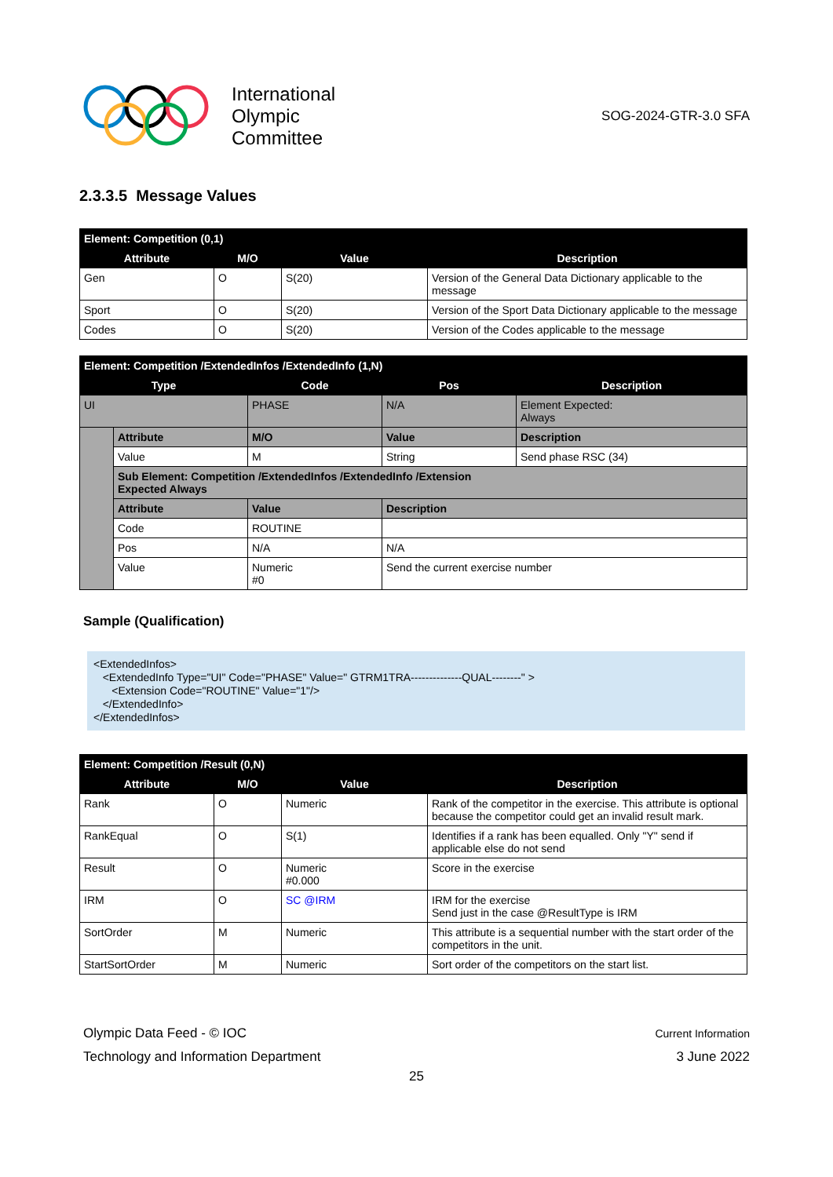International
Olympic
Committee
SOG-2024-GTR-3.0 SFA
2.3.3.5 Message Values
| Element: Competition (0,1) | | | |
| Attribute | M/O | Value | Description |
| Gen | O | S(20) | Version of the General Data Dictionary applicable to the message |
| Sport | O | S(20) | Version of the Sport Data Dictionary applicable to the message |
| Codes | O | S(20) | Version of the Codes applicable to the message |
| Element: Competition /ExtendedInfos /ExtendedInfo (1,N) | | | | |
| Type | | Code | Pos | Description |
| UI | | PHASE | N/A | Element Expected: Always |
| | Attribute | M/O | Value | Description |
| | Value | M | String | Send phase RSC (34) |
| | Sub Element: Competition /ExtendedInfos /ExtendedInfo /Extension Expected Always | | | |
| | Attribute | Value | Description | |
| | Code | ROUTINE | | |
| | Pos | N/A | N/A | |
| | Value | Numeric #0 | Send the current exercise number | |
Sample (Qualification)
<ExtendedInfos>
   <ExtendedInfo Type="UI" Code="PHASE" Value=" GTRM1TRA--------------QUAL--------" >
      <Extension Code="ROUTINE" Value="1"/>
   </ExtendedInfo>
</ExtendedInfos>
| Element: Competition /Result (0,N) | | | |
| Attribute | M/O | Value | Description |
| Rank | O | Numeric | Rank of the competitor in the exercise. This attribute is optional because the competitor could get an invalid result mark. |
| RankEqual | O | S(1) | Identifies if a rank has been equalled. Only "Y" send if applicable else do not send |
| Result | O | Numeric #0.000 | Score in the exercise |
| IRM | O | SC @IRM | IRM for the exercise Send just in the case @ResultType is IRM |
| SortOrder | M | Numeric | This attribute is a sequential number with the start order of the competitors in the unit. |
| StartSortOrder | M | Numeric | Sort order of the competitors on the start list. |
Olympic Data Feed - © IOC
Technology and Information Department
Current Information
3 June 2022
25